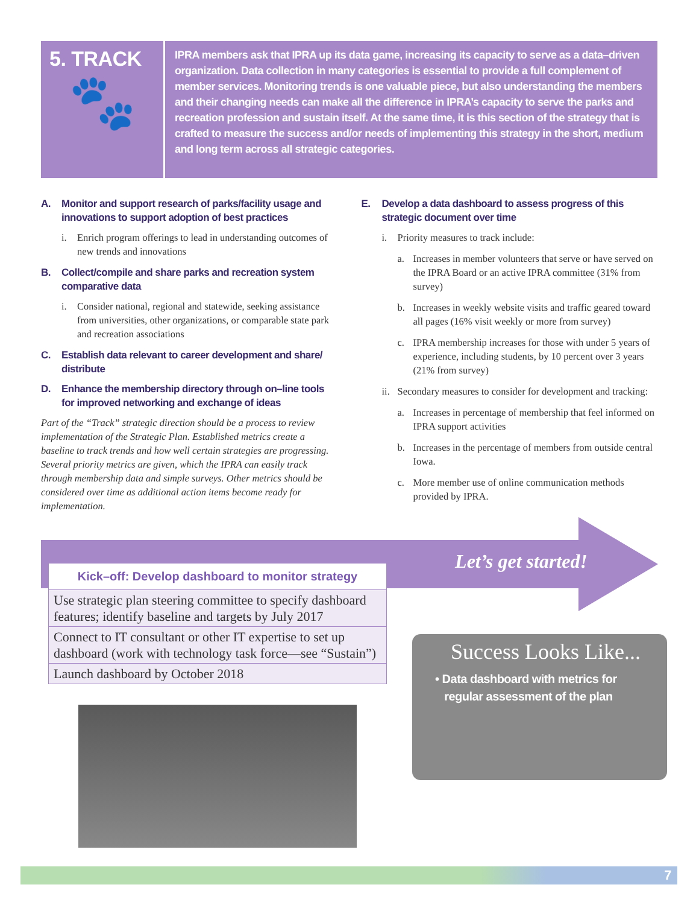5. TRACK
🐾
IPRA members ask that IPRA up its data game, increasing its capacity to serve as a data–driven organization. Data collection in many categories is essential to provide a full complement of member services. Monitoring trends is one valuable piece, but also understanding the members and their changing needs can make all the difference in IPRA’s capacity to serve the parks and recreation profession and sustain itself. At the same time, it is this section of the strategy that is crafted to measure the success and/or needs of implementing this strategy in the short, medium and long term across all strategic categories.
A. Monitor and support research of parks/facility usage and innovations to support adoption of best practices
i. Enrich program offerings to lead in understanding outcomes of new trends and innovations
B. Collect/compile and share parks and recreation system comparative data
i. Consider national, regional and statewide, seeking assistance from universities, other organizations, or comparable state park and recreation associations
C. Establish data relevant to career development and share/ distribute
D. Enhance the membership directory through on–line tools for improved networking and exchange of ideas
Part of the “Track” strategic direction should be a process to review implementation of the Strategic Plan. Established metrics create a baseline to track trends and how well certain strategies are progressing. Several priority metrics are given, which the IPRA can easily track through membership data and simple surveys. Other metrics should be considered over time as additional action items become ready for implementation.
E. Develop a data dashboard to assess progress of this strategic document over time
i. Priority measures to track include:
a. Increases in member volunteers that serve or have served on the IPRA Board or an active IPRA committee (31% from survey)
b. Increases in weekly website visits and traffic geared toward all pages (16% visit weekly or more from survey)
c. IPRA membership increases for those with under 5 years of experience, including students, by 10 percent over 3 years (21% from survey)
ii. Secondary measures to consider for development and tracking:
a. Increases in percentage of membership that feel informed on IPRA support activities
b. Increases in the percentage of members from outside central Iowa.
c. More member use of online communication methods provided by IPRA.
Let’s get started!
| Kick–off: Develop dashboard to monitor strategy |
| --- |
| Use strategic plan steering committee to specify dashboard features; identify baseline and targets by July 2017 |
| Connect to IT consultant or other IT expertise to set up dashboard (work with technology task force—see “Sustain”) |
| Launch dashboard by October 2018 |
Success Looks Like...
• Data dashboard with metrics for
regular assessment of the plan
7